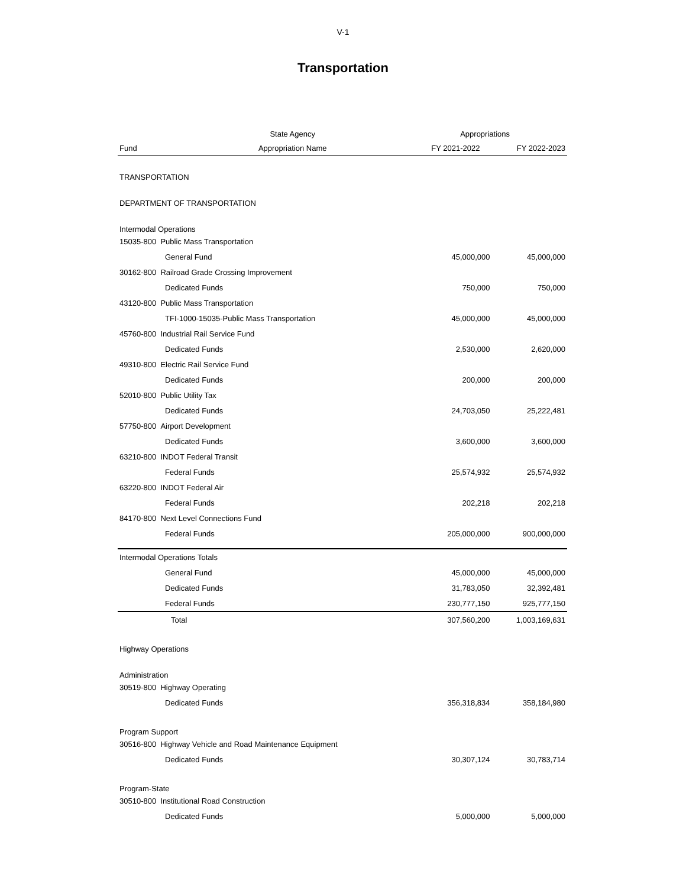V-1
Transportation
| | State Agency | Appropriations | |
| --- | --- | --- | --- |
| Fund | Appropriation Name | FY 2021-2022 | FY 2022-2023 |
| TRANSPORTATION | | | |
| DEPARTMENT OF TRANSPORTATION | | | |
| Intermodal Operations | | | |
| 15035-800 Public Mass Transportation | | | |
| General Fund | | 45,000,000 | 45,000,000 |
| 30162-800 Railroad Grade Crossing Improvement | | | |
| Dedicated Funds | | 750,000 | 750,000 |
| 43120-800 Public Mass Transportation | | | |
| TFI-1000-15035-Public Mass Transportation | | 45,000,000 | 45,000,000 |
| 45760-800 Industrial Rail Service Fund | | | |
| Dedicated Funds | | 2,530,000 | 2,620,000 |
| 49310-800 Electric Rail Service Fund | | | |
| Dedicated Funds | | 200,000 | 200,000 |
| 52010-800 Public Utility Tax | | | |
| Dedicated Funds | | 24,703,050 | 25,222,481 |
| 57750-800 Airport Development | | | |
| Dedicated Funds | | 3,600,000 | 3,600,000 |
| 63210-800 INDOT Federal Transit | | | |
| Federal Funds | | 25,574,932 | 25,574,932 |
| 63220-800 INDOT Federal Air | | | |
| Federal Funds | | 202,218 | 202,218 |
| 84170-800 Next Level Connections Fund | | | |
| Federal Funds | | 205,000,000 | 900,000,000 |
| Intermodal Operations Totals | | | |
| General Fund | | 45,000,000 | 45,000,000 |
| Dedicated Funds | | 31,783,050 | 32,392,481 |
| Federal Funds | | 230,777,150 | 925,777,150 |
| Total | | 307,560,200 | 1,003,169,631 |
| Highway Operations | | | |
| Administration | | | |
| 30519-800 Highway Operating | | | |
| Dedicated Funds | | 356,318,834 | 358,184,980 |
| Program Support | | | |
| 30516-800 Highway Vehicle and Road Maintenance Equipment | | | |
| Dedicated Funds | | 30,307,124 | 30,783,714 |
| Program-State | | | |
| 30510-800 Institutional Road Construction | | | |
| Dedicated Funds | | 5,000,000 | 5,000,000 |